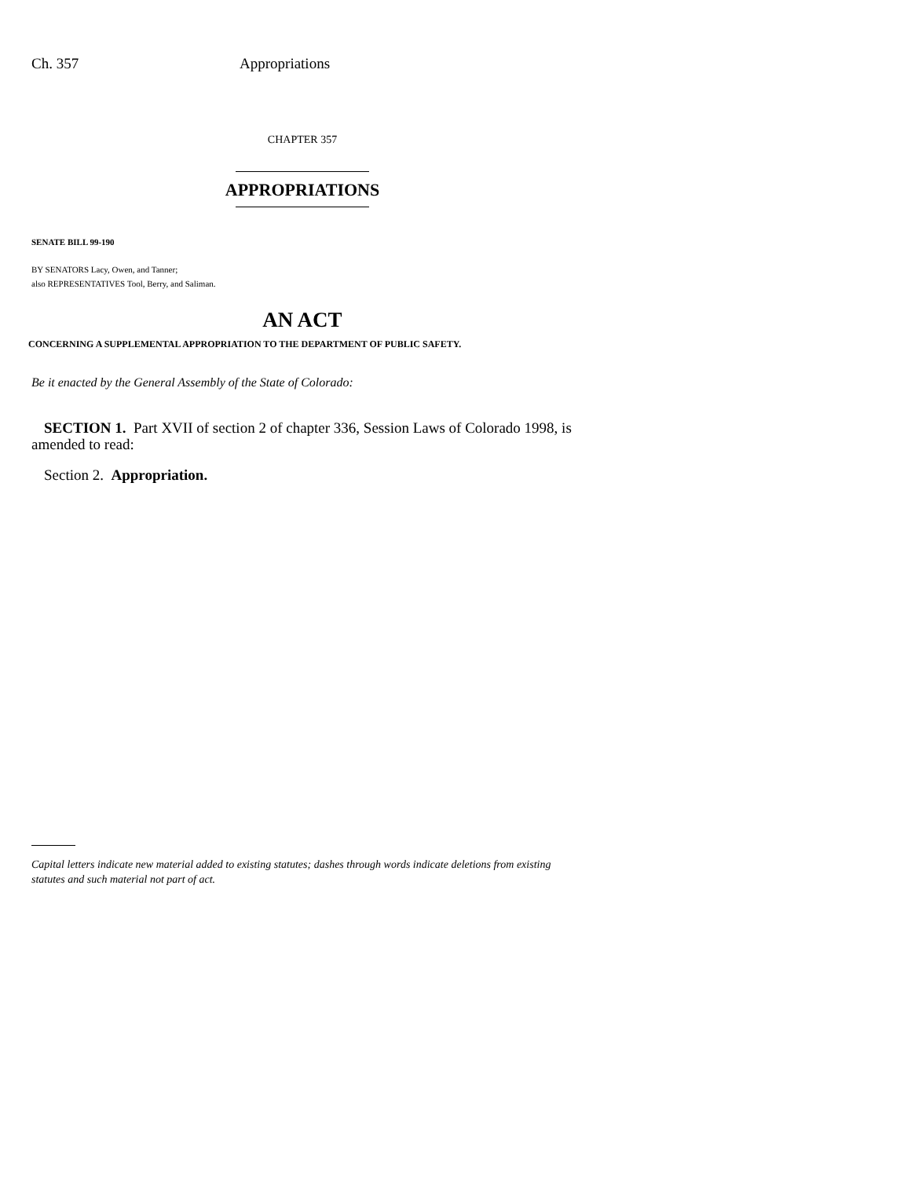Ch. 357 Appropriations
CHAPTER 357
APPROPRIATIONS
SENATE BILL 99-190
BY SENATORS Lacy, Owen, and Tanner;
also REPRESENTATIVES Tool, Berry, and Saliman.
AN ACT
CONCERNING A SUPPLEMENTAL APPROPRIATION TO THE DEPARTMENT OF PUBLIC SAFETY.
Be it enacted by the General Assembly of the State of Colorado:
SECTION 1. Part XVII of section 2 of chapter 336, Session Laws of Colorado 1998, is amended to read:
Section 2. Appropriation.
Capital letters indicate new material added to existing statutes; dashes through words indicate deletions from existing statutes and such material not part of act.